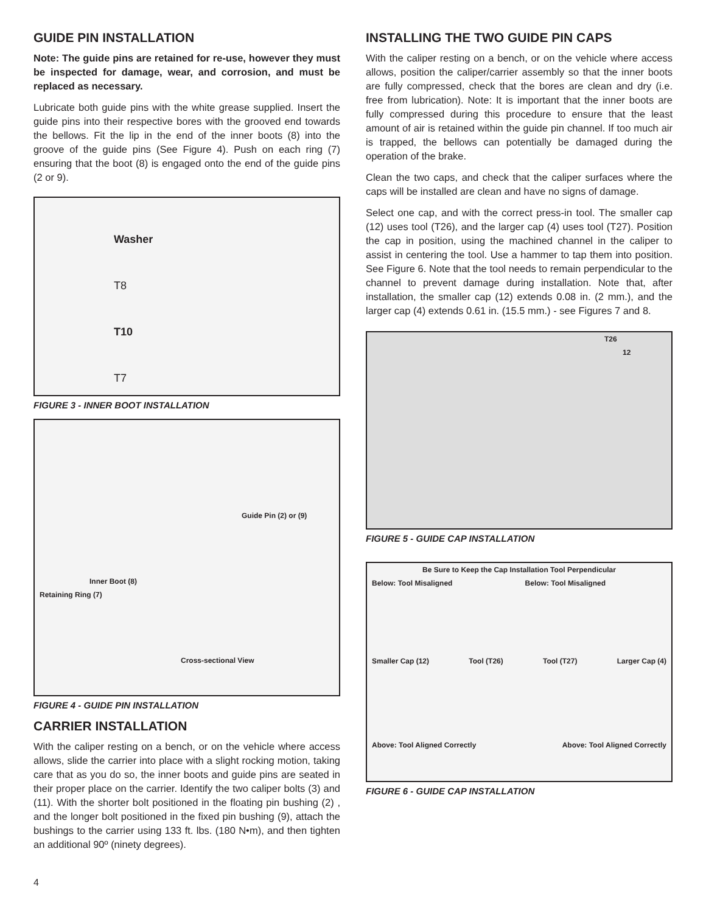GUIDE PIN INSTALLATION
Note: The guide pins are retained for re-use, however they must be inspected for damage, wear, and corrosion, and must be replaced as necessary.
Lubricate both guide pins with the white grease supplied. Insert the guide pins into their respective bores with the grooved end towards the bellows. Fit the lip in the end of the inner boots (8) into the groove of the guide pins (See Figure 4). Push on each ring (7) ensuring that the boot (8) is engaged onto the end of the guide pins (2 or 9).
Washer
T8
T10
T7
FIGURE 3 - INNER BOOT INSTALLATION
Guide Pin (2) or (9)
Inner Boot (8)
Retaining Ring (7)
Cross-sectional View
FIGURE 4 - GUIDE PIN INSTALLATION
CARRIER INSTALLATION
With the caliper resting on a bench, or on the vehicle where access allows, slide the carrier into place with a slight rocking motion, taking care that as you do so, the inner boots and guide pins are seated in their proper place on the carrier. Identify the two caliper bolts (3) and (11). With the shorter bolt positioned in the floating pin bushing (2) , and the longer bolt positioned in the fixed pin bushing (9), attach the bushings to the carrier using 133 ft. lbs. (180 N•m), and then tighten an additional 90º (ninety degrees).
INSTALLING THE TWO GUIDE PIN CAPS
With the caliper resting on a bench, or on the vehicle where access allows, position the caliper/carrier assembly so that the inner boots are fully compressed, check that the bores are clean and dry (i.e. free from lubrication). Note: It is important that the inner boots are fully compressed during this procedure to ensure that the least amount of air is retained within the guide pin channel. If too much air is trapped, the bellows can potentially be damaged during the operation of the brake.
Clean the two caps, and check that the caliper surfaces where the caps will be installed are clean and have no signs of damage.
Select one cap, and with the correct press-in tool. The smaller cap (12) uses tool (T26), and the larger cap (4) uses tool (T27). Position the cap in position, using the machined channel in the caliper to assist in centering the tool. Use a hammer to tap them into position. See Figure 6. Note that the tool needs to remain perpendicular to the channel to prevent damage during installation. Note that, after installation, the smaller cap (12) extends 0.08 in. (2 mm.), and the larger cap (4) extends 0.61 in. (15.5 mm.) - see Figures 7 and 8.
T26
12
FIGURE 5 - GUIDE CAP INSTALLATION
Be Sure to Keep the Cap Installation Tool Perpendicular
Below: Tool Misaligned Below: Tool Misaligned
Smaller Cap (12) Tool (T26) Tool (T27) Larger Cap (4)
Above: Tool Aligned Correctly Above: Tool Aligned Correctly
FIGURE 6 - GUIDE CAP INSTALLATION
4